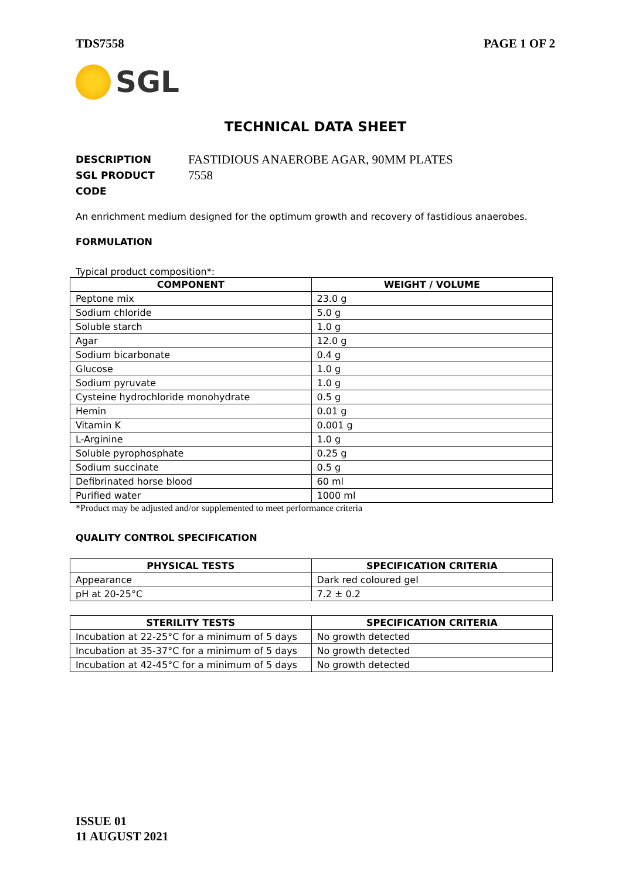TDS7558 PAGE 1 OF 2
SGL
TECHNICAL DATA SHEET
DESCRIPTION FASTIDIOUS ANAEROBE AGAR, 90MM PLATES
SGL PRODUCT CODE 7558
An enrichment medium designed for the optimum growth and recovery of fastidious anaerobes.
FORMULATION
Typical product composition*:
| COMPONENT | WEIGHT / VOLUME |
| --- | --- |
| Peptone mix | 23.0 g |
| Sodium chloride | 5.0 g |
| Soluble starch | 1.0 g |
| Agar | 12.0 g |
| Sodium bicarbonate | 0.4 g |
| Glucose | 1.0 g |
| Sodium pyruvate | 1.0 g |
| Cysteine hydrochloride monohydrate | 0.5 g |
| Hemin | 0.01 g |
| Vitamin K | 0.001 g |
| L-Arginine | 1.0 g |
| Soluble pyrophosphate | 0.25 g |
| Sodium succinate | 0.5 g |
| Defibrinated horse blood | 60 ml |
| Purified water | 1000 ml |
*Product may be adjusted and/or supplemented to meet performance criteria
QUALITY CONTROL SPECIFICATION
| PHYSICAL TESTS | SPECIFICATION CRITERIA |
| --- | --- |
| Appearance | Dark red coloured gel |
| pH at 20-25°C | 7.2 ± 0.2 |
| STERILITY TESTS | SPECIFICATION CRITERIA |
| --- | --- |
| Incubation at 22-25°C for a minimum of 5 days | No growth detected |
| Incubation at 35-37°C for a minimum of 5 days | No growth detected |
| Incubation at 42-45°C for a minimum of 5 days | No growth detected |
ISSUE 01
11 AUGUST 2021